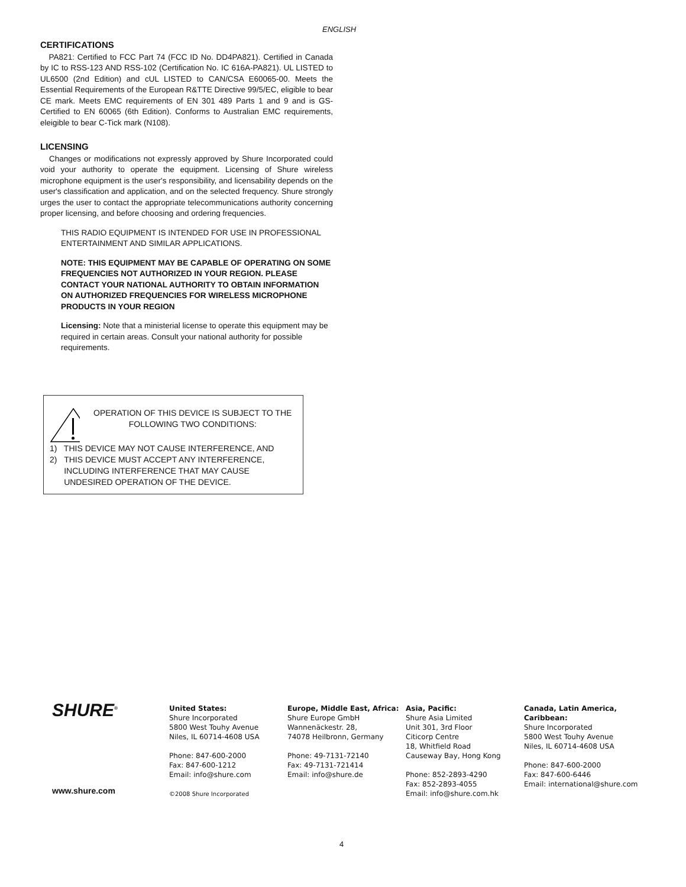ENGLISH
CERTIFICATIONS
PA821: Certified to FCC Part 74 (FCC ID No. DD4PA821). Certified in Canada by IC to RSS-123 AND RSS-102 (Certification No. IC 616A-PA821). UL LISTED to UL6500 (2nd Edition) and cUL LISTED to CAN/CSA E60065-00. Meets the Essential Requirements of the European R&TTE Directive 99/5/EC, eligible to bear CE mark. Meets EMC requirements of EN 301 489 Parts 1 and 9 and is GS-Certified to EN 60065 (6th Edition). Conforms to Australian EMC requirements, eleigible to bear C-Tick mark (N108).
LICENSING
Changes or modifications not expressly approved by Shure Incorporated could void your authority to operate the equipment. Licensing of Shure wireless microphone equipment is the user's responsibility, and licensability depends on the user's classification and application, and on the selected frequency. Shure strongly urges the user to contact the appropriate telecommunications authority concerning proper licensing, and before choosing and ordering frequencies.
THIS RADIO EQUIPMENT IS INTENDED FOR USE IN PROFESSIONAL ENTERTAINMENT AND SIMILAR APPLICATIONS.
NOTE: THIS EQUIPMENT MAY BE CAPABLE OF OPERATING ON SOME FREQUENCIES NOT AUTHORIZED IN YOUR REGION. PLEASE CONTACT YOUR NATIONAL AUTHORITY TO OBTAIN INFORMATION ON AUTHORIZED FREQUENCIES FOR WIRELESS MICROPHONE PRODUCTS IN YOUR REGION
Licensing: Note that a ministerial license to operate this equipment may be required in certain areas. Consult your national authority for possible requirements.
OPERATION OF THIS DEVICE IS SUBJECT TO THE FOLLOWING TWO CONDITIONS:
1) THIS DEVICE MAY NOT CAUSE INTERFERENCE, AND
2) THIS DEVICE MUST ACCEPT ANY INTERFERENCE, INCLUDING INTERFERENCE THAT MAY CAUSE UNDESIRED OPERATION OF THE DEVICE.
SHURE<sup>®</sup>
www.shure.com
United States:
Shure Incorporated
5800 West Touhy Avenue
Niles, IL 60714-4608 USA
Phone: 847-600-2000
Fax: 847-600-1212
Email: info@shure.com
©2008 Shure Incorporated
Europe, Middle East, Africa:
Shure Europe GmbH
Wannenäckestr. 28,
74078 Heilbronn, Germany
Phone: 49-7131-72140
Fax: 49-7131-721414
Email: info@shure.de
Asia, Pacific:
Shure Asia Limited
Unit 301, 3rd Floor
Citicorp Centre
18, Whitfield Road
Causeway Bay, Hong Kong
Phone: 852-2893-4290
Fax: 852-2893-4055
Email: info@shure.com.hk
Canada, Latin America, Caribbean:
Shure Incorporated
5800 West Touhy Avenue
Niles, IL 60714-4608 USA
Phone: 847-600-2000
Fax: 847-600-6446
Email: international@shure.com
4